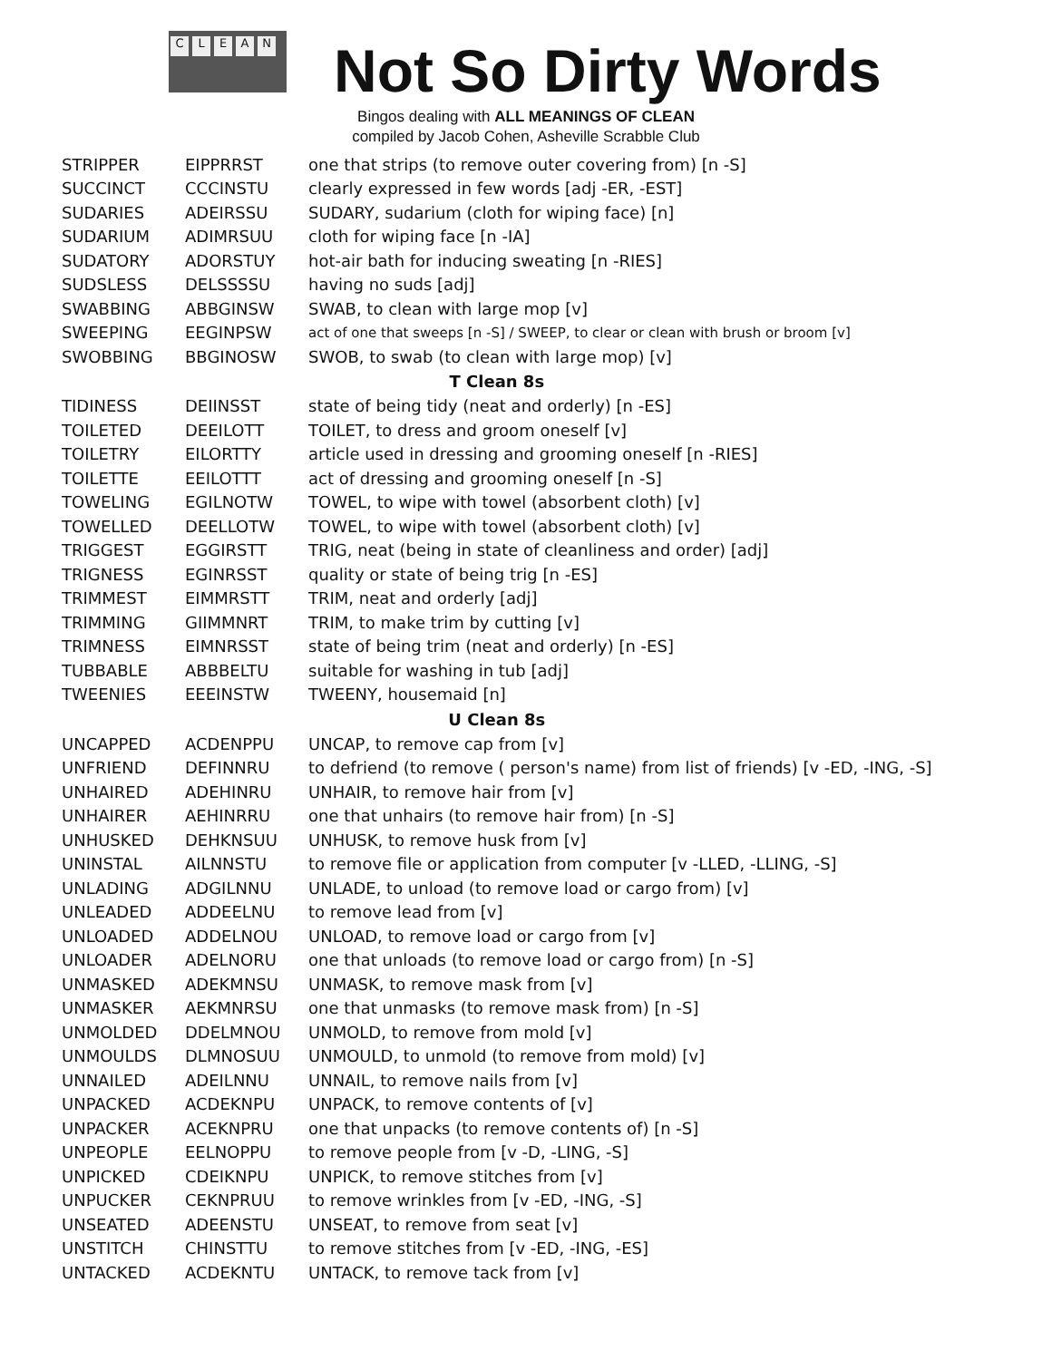CLEAN Not So Dirty Words
Bingos dealing with ALL MEANINGS OF CLEAN
compiled by Jacob Cohen, Asheville Scrabble Club
| STRIPPER | EIPPRRST | one that strips (to remove outer covering from) [n -S] |
| SUCCINCT | CCCINSTU | clearly expressed in few words [adj -ER, -EST] |
| SUDARIES | ADEIRSSU | SUDARY, sudarium (cloth for wiping face) [n] |
| SUDARIUM | ADIMRSUU | cloth for wiping face [n -IA] |
| SUDATORY | ADORSTUY | hot-air bath for inducing sweating [n -RIES] |
| SUDSLESS | DELSSSSU | having no suds [adj] |
| SWABBING | ABBGINSW | SWAB, to clean with large mop [v] |
| SWEEPING | EEGINPSW | act of one that sweeps [n -S] / SWEEP, to clear or clean with brush or broom [v] |
| SWOBBING | BBGINOSW | SWOB, to swab (to clean with large mop) [v] |
| T Clean 8s | | |
| TIDINESS | DEIINSST | state of being tidy (neat and orderly) [n -ES] |
| TOILETED | DEEILOTT | TOILET, to dress and groom oneself [v] |
| TOILETRY | EILORTTY | article used in dressing and grooming oneself [n -RIES] |
| TOILETTE | EEILOTTT | act of dressing and grooming oneself [n -S] |
| TOWELING | EGILNOTW | TOWEL, to wipe with towel (absorbent cloth) [v] |
| TOWELLED | DEELLOTW | TOWEL, to wipe with towel (absorbent cloth) [v] |
| TRIGGEST | EGGIRSTT | TRIG, neat (being in state of cleanliness and order) [adj] |
| TRIGNESS | EGINRSST | quality or state of being trig [n -ES] |
| TRIMMEST | EIMMRSTT | TRIM, neat and orderly [adj] |
| TRIMMING | GIIMMNRT | TRIM, to make trim by cutting [v] |
| TRIMNESS | EIMNRSST | state of being trim (neat and orderly) [n -ES] |
| TUBBABLE | ABBBELTU | suitable for washing in tub [adj] |
| TWEENIES | EEEINSTW | TWEENY, housemaid [n] |
| U Clean 8s | | |
| UNCAPPED | ACDENPPU | UNCAP, to remove cap from [v] |
| UNFRIEND | DEFINNRU | to defriend (to remove ( person's name) from list of friends) [v -ED, -ING, -S] |
| UNHAIRED | ADEHINRU | UNHAIR, to remove hair from [v] |
| UNHAIRER | AEHINRRU | one that unhairs (to remove hair from) [n -S] |
| UNHUSKED | DEHKNSUU | UNHUSK, to remove husk from [v] |
| UNINSTAL | AILNNSTU | to remove file or application from computer [v -LLED, -LLING, -S] |
| UNLADING | ADGILNNU | UNLADE, to unload (to remove load or cargo from) [v] |
| UNLEADED | ADDEELNU | to remove lead from [v] |
| UNLOADED | ADDELNOU | UNLOAD, to remove load or cargo from [v] |
| UNLOADER | ADELNORU | one that unloads (to remove load or cargo from) [n -S] |
| UNMASKED | ADEKMNSU | UNMASK, to remove mask from [v] |
| UNMASKER | AEKMNRSU | one that unmasks (to remove mask from) [n -S] |
| UNMOLDED | DDELMNOU | UNMOLD, to remove from mold [v] |
| UNMOULDS | DLMNOSUU | UNMOULD, to unmold (to remove from mold) [v] |
| UNNAILED | ADEILNNU | UNNAIL, to remove nails from [v] |
| UNPACKED | ACDEKNPU | UNPACK, to remove contents of [v] |
| UNPACKER | ACEKNPRU | one that unpacks (to remove contents of) [n -S] |
| UNPEOPLE | EELNOPPU | to remove people from [v -D, -LING, -S] |
| UNPICKED | CDEIKNPU | UNPICK, to remove stitches from [v] |
| UNPUCKER | CEKNPRUU | to remove wrinkles from [v -ED, -ING, -S] |
| UNSEATED | ADEENSTU | UNSEAT, to remove from seat [v] |
| UNSTITCH | CHINSTTU | to remove stitches from [v -ED, -ING, -ES] |
| UNTACKED | ACDEKNTU | UNTACK, to remove tack from [v] |